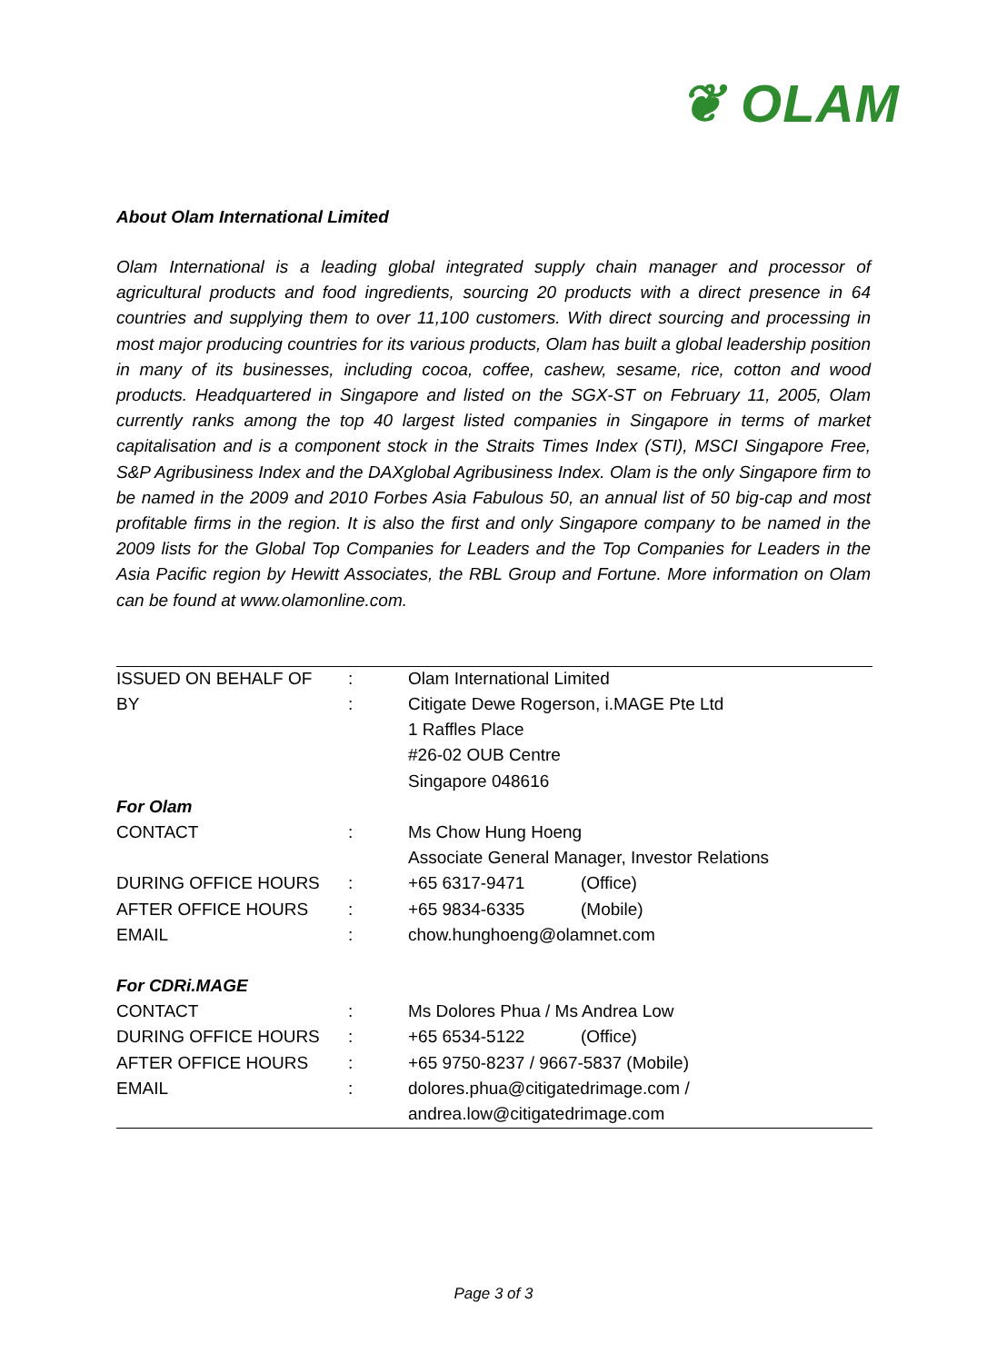❦ OLAM
About Olam International Limited
Olam International is a leading global integrated supply chain manager and processor of agricultural products and food ingredients, sourcing 20 products with a direct presence in 64 countries and supplying them to over 11,100 customers. With direct sourcing and processing in most major producing countries for its various products, Olam has built a global leadership position in many of its businesses, including cocoa, coffee, cashew, sesame, rice, cotton and wood products. Headquartered in Singapore and listed on the SGX-ST on February 11, 2005, Olam currently ranks among the top 40 largest listed companies in Singapore in terms of market capitalisation and is a component stock in the Straits Times Index (STI), MSCI Singapore Free, S&P Agribusiness Index and the DAXglobal Agribusiness Index. Olam is the only Singapore firm to be named in the 2009 and 2010 Forbes Asia Fabulous 50, an annual list of 50 big-cap and most profitable firms in the region. It is also the first and only Singapore company to be named in the 2009 lists for the Global Top Companies for Leaders and the Top Companies for Leaders in the Asia Pacific region by Hewitt Associates, the RBL Group and Fortune. More information on Olam can be found at www.olamonline.com.
| ISSUED ON BEHALF OF | : | Olam International Limited | |
| BY | : | Citigate Dewe Rogerson, i.MAGE Pte Ltd | |
| | | 1 Raffles Place | |
| | | #26-02 OUB Centre | |
| | | Singapore 048616 | |
| For Olam | | | |
| CONTACT | : | Ms Chow Hung Hoeng | |
| | | Associate General Manager, Investor Relations | |
| DURING OFFICE HOURS | : | +65 6317-9471 | (Office) |
| AFTER OFFICE HOURS | : | +65 9834-6335 | (Mobile) |
| EMAIL | : | chow.hunghoeng@olamnet.com | |
| For CDRi.MAGE | | | |
| CONTACT | : | Ms Dolores Phua / Ms Andrea Low | |
| DURING OFFICE HOURS | : | +65 6534-5122 | (Office) |
| AFTER OFFICE HOURS | : | +65 9750-8237 / 9667-5837 (Mobile) | |
| EMAIL | : | dolores.phua@citigatedrimage.com / | |
| | | andrea.low@citigatedrimage.com | |
Page 3 of 3